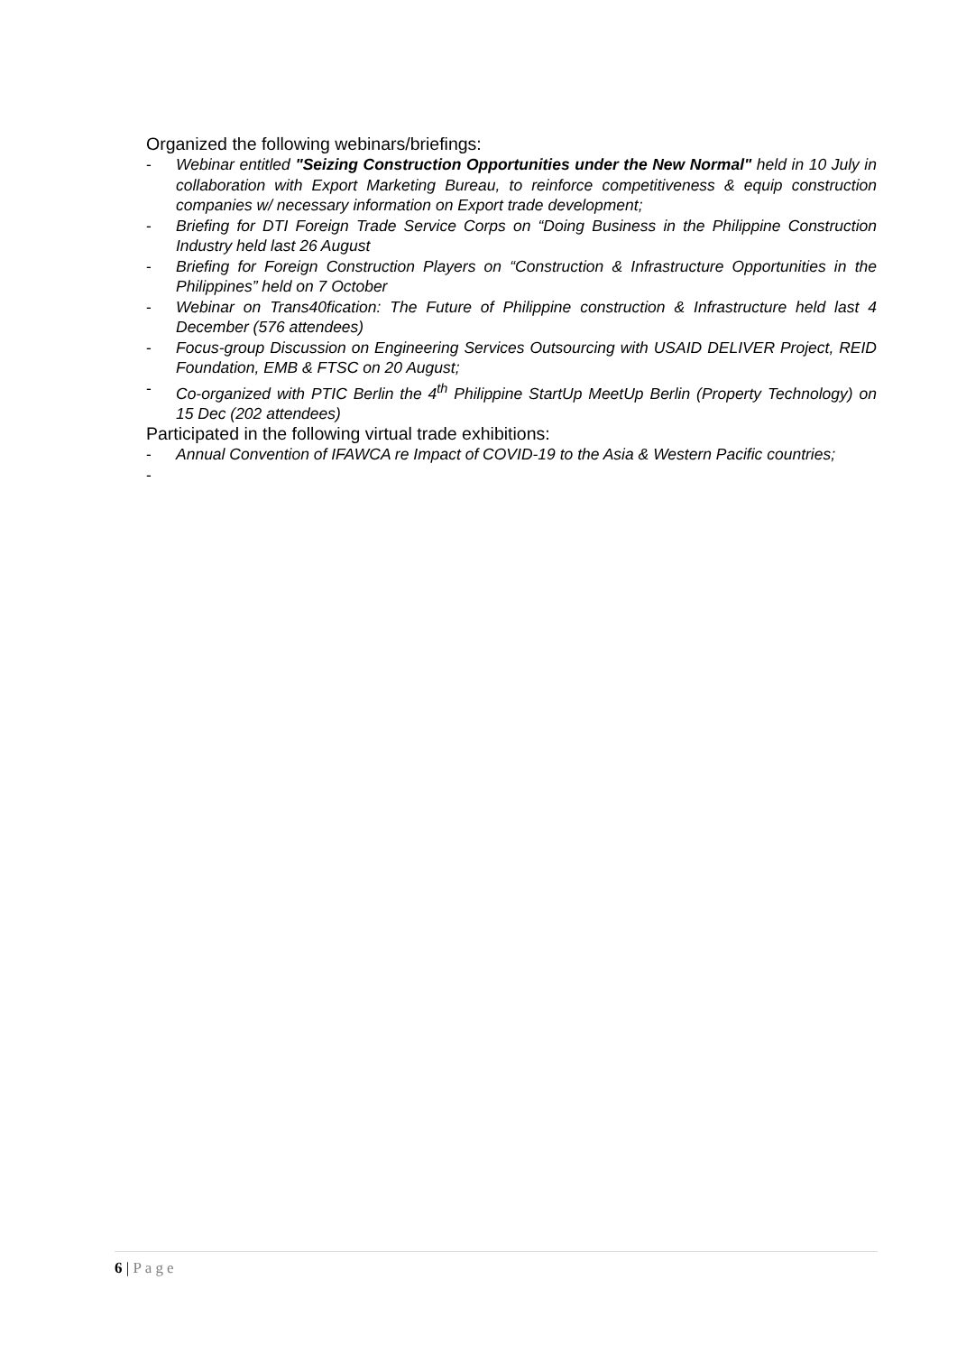Organized the following webinars/briefings:
- Webinar entitled "Seizing Construction Opportunities under the New Normal" held in 10 July in collaboration with Export Marketing Bureau, to reinforce competitiveness & equip construction companies w/ necessary information on Export trade development;
- Briefing for DTI Foreign Trade Service Corps on “Doing Business in the Philippine Construction Industry held last 26 August
- Briefing for Foreign Construction Players on “Construction & Infrastructure Opportunities in the Philippines” held on 7 October
- Webinar on Trans40fication: The Future of Philippine construction & Infrastructure held last 4 December (576 attendees)
- Focus-group Discussion on Engineering Services Outsourcing with USAID DELIVER Project, REID Foundation, EMB & FTSC on 20 August;
- Co-organized with PTIC Berlin the 4<sup>th</sup> Philippine StartUp MeetUp Berlin (Property Technology) on 15 Dec (202 attendees)
Participated in the following virtual trade exhibitions:
- Annual Convention of IFAWCA re Impact of COVID-19 to the Asia & Western Pacific countries;
-
6 | Page